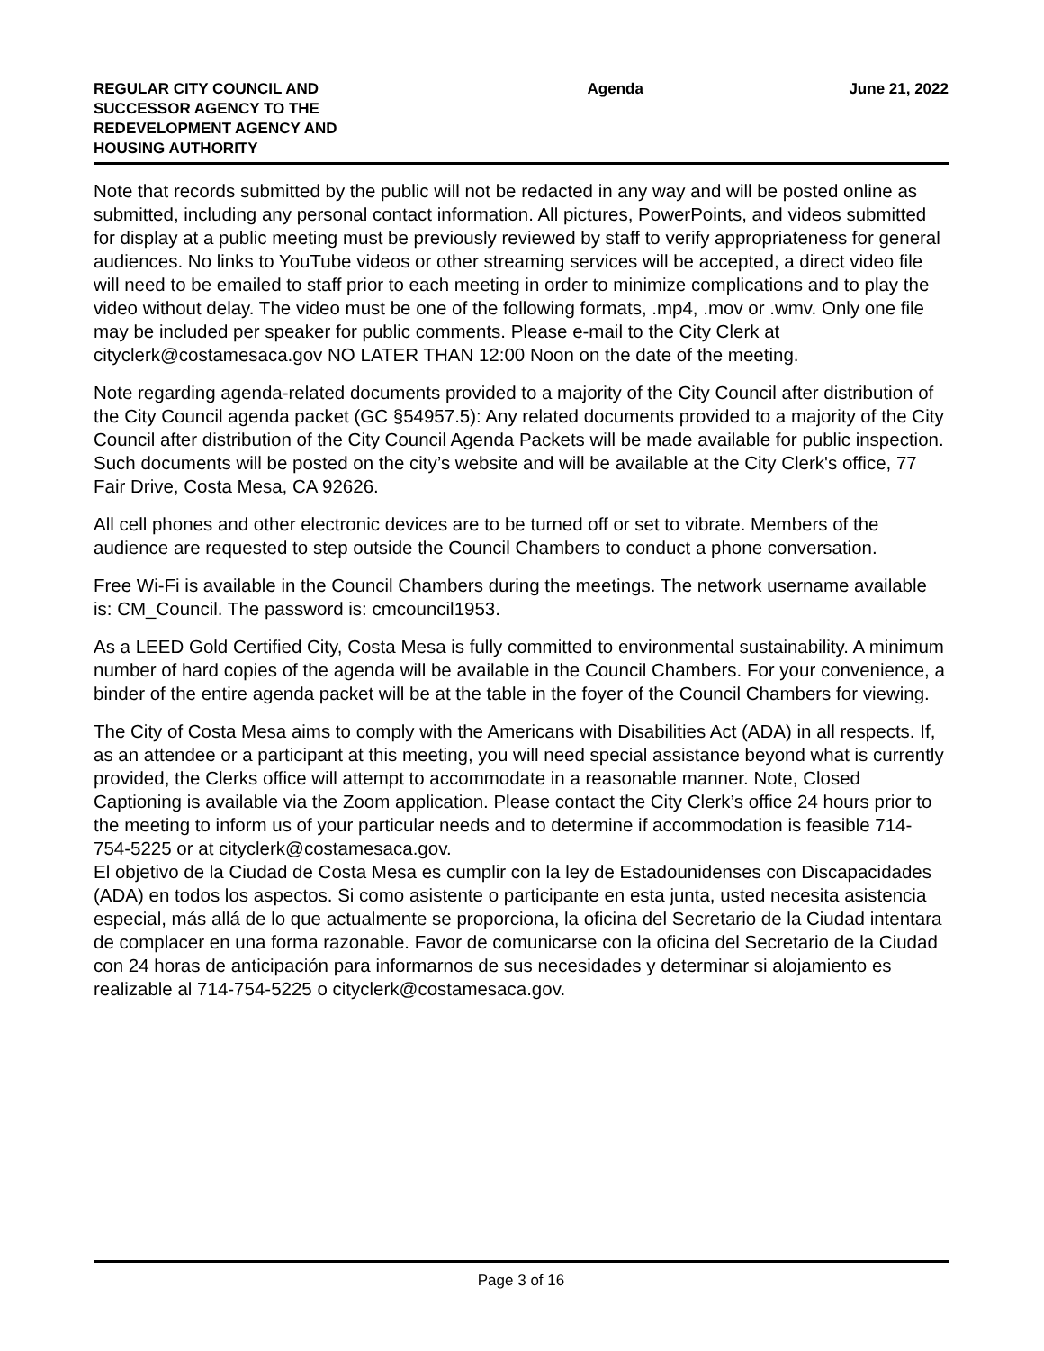REGULAR CITY COUNCIL AND SUCCESSOR AGENCY TO THE REDEVELOPMENT AGENCY AND HOUSING AUTHORITY
Agenda June 21, 2022
Note that records submitted by the public will not be redacted in any way and will be posted online as submitted, including any personal contact information. All pictures, PowerPoints, and videos submitted for display at a public meeting must be previously reviewed by staff to verify appropriateness for general audiences. No links to YouTube videos or other streaming services will be accepted, a direct video file will need to be emailed to staff prior to each meeting in order to minimize complications and to play the video without delay. The video must be one of the following formats, .mp4, .mov or .wmv. Only one file may be included per speaker for public comments. Please e-mail to the City Clerk at cityclerk@costamesaca.gov NO LATER THAN 12:00 Noon on the date of the meeting.
Note regarding agenda-related documents provided to a majority of the City Council after distribution of the City Council agenda packet (GC §54957.5): Any related documents provided to a majority of the City Council after distribution of the City Council Agenda Packets will be made available for public inspection. Such documents will be posted on the city’s website and will be available at the City Clerk's office, 77 Fair Drive, Costa Mesa, CA 92626.
All cell phones and other electronic devices are to be turned off or set to vibrate. Members of the audience are requested to step outside the Council Chambers to conduct a phone conversation.
Free Wi-Fi is available in the Council Chambers during the meetings. The network username available is: CM_Council. The password is: cmcouncil1953.
As a LEED Gold Certified City, Costa Mesa is fully committed to environmental sustainability. A minimum number of hard copies of the agenda will be available in the Council Chambers. For your convenience, a binder of the entire agenda packet will be at the table in the foyer of the Council Chambers for viewing.
The City of Costa Mesa aims to comply with the Americans with Disabilities Act (ADA) in all respects. If, as an attendee or a participant at this meeting, you will need special assistance beyond what is currently provided, the Clerks office will attempt to accommodate in a reasonable manner. Note, Closed Captioning is available via the Zoom application. Please contact the City Clerk’s office 24 hours prior to the meeting to inform us of your particular needs and to determine if accommodation is feasible 714-754-5225 or at cityclerk@costamesaca.gov.
El objetivo de la Ciudad de Costa Mesa es cumplir con la ley de Estadounidenses con Discapacidades (ADA) en todos los aspectos. Si como asistente o participante en esta junta, usted necesita asistencia especial, más allá de lo que actualmente se proporciona, la oficina del Secretario de la Ciudad intentara de complacer en una forma razonable. Favor de comunicarse con la oficina del Secretario de la Ciudad con 24 horas de anticipación para informarnos de sus necesidades y determinar si alojamiento es realizable al 714-754-5225 o cityclerk@costamesaca.gov.
Page 3 of 16